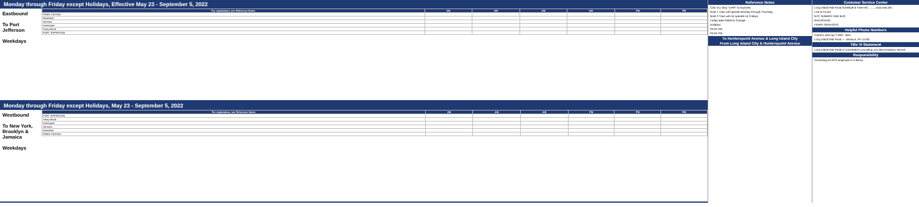Monday through Friday except Holidays, Effective May 23 - September 5, 2022
Eastbound
To Port Jefferson
Weekdays
| For explanation, see Reference Notes | AM | AM | AM | AM | PM | PM |
| --- | --- | --- | --- | --- | --- | --- |
| PENN STATION | | | | | | |
| Woodside | | | | | | |
| Jamaica | | | | | | |
| Huntington | | | | | | |
| Stony Brook | | | | | | |
| PORT JEFFERSON | | | | | | |
Monday through Friday except Holidays, May 23 - September 5, 2022
Westbound
To New York, Brooklyn & Jamaica
Weekdays
| For explanation, see Reference Notes | AM | AM | AM | PM | PM | PM |
| --- | --- | --- | --- | --- | --- | --- |
| PORT JEFFERSON | | | | | | |
| Stony Brook | | | | | | |
| Huntington | | | | | | |
| Jamaica | | | | | | |
| Woodside | | | | | | |
| PENN STATION | | | | | | |
Reference Notes
Call: 511 (Say "LIRR" at anytime)
Note 1 Train will operate Monday through Thursday.
Note 2 Train will not operate on Fridays.
Friday Bike Platform Change
Holidays
PEAK AM
PEAK PM
To Hunterspoint Avenue & Long Island City
From Long Island City & Hunterspoint Avenue
Customer Service Center
Long Island Rail Road Schedule & Fare Info ........ www.mta.info
Lost & Found
NYC SUBWAY AND BUS
RAILROADS:
FERRY SERVICES:
Helpful Phone Numbers
Call 911 and say "LIRR", then:
Long Island Rail Road — Jamaica, NY 11435
Title VI Statement
Long Island Rail Road is committed to providing non-discriminatory service.
Responsibility
Assaulting an MTA employee is a felony.